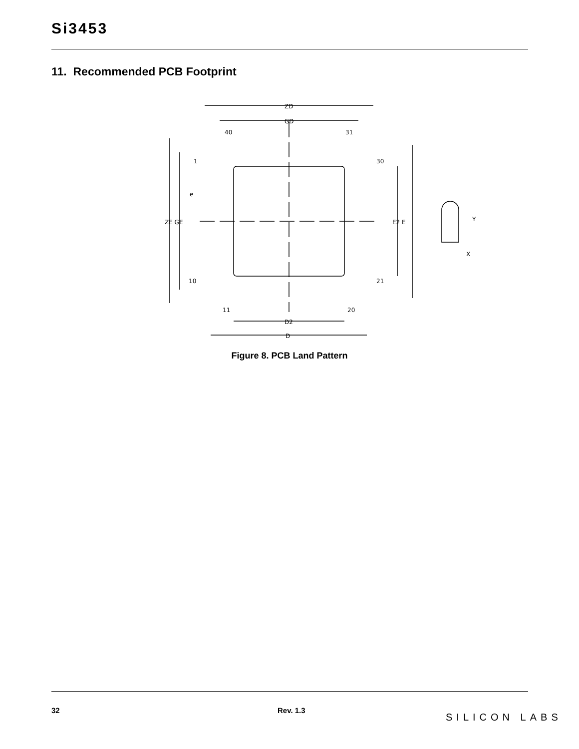Si3453
11. Recommended PCB Footprint
ZD
GD
40
31
1
30
10
21
11
20
ZE GE
E2 E
e
D2
D
Y
X
Figure 8. PCB Land Pattern
32 Rev. 1.3
SILICON LABS